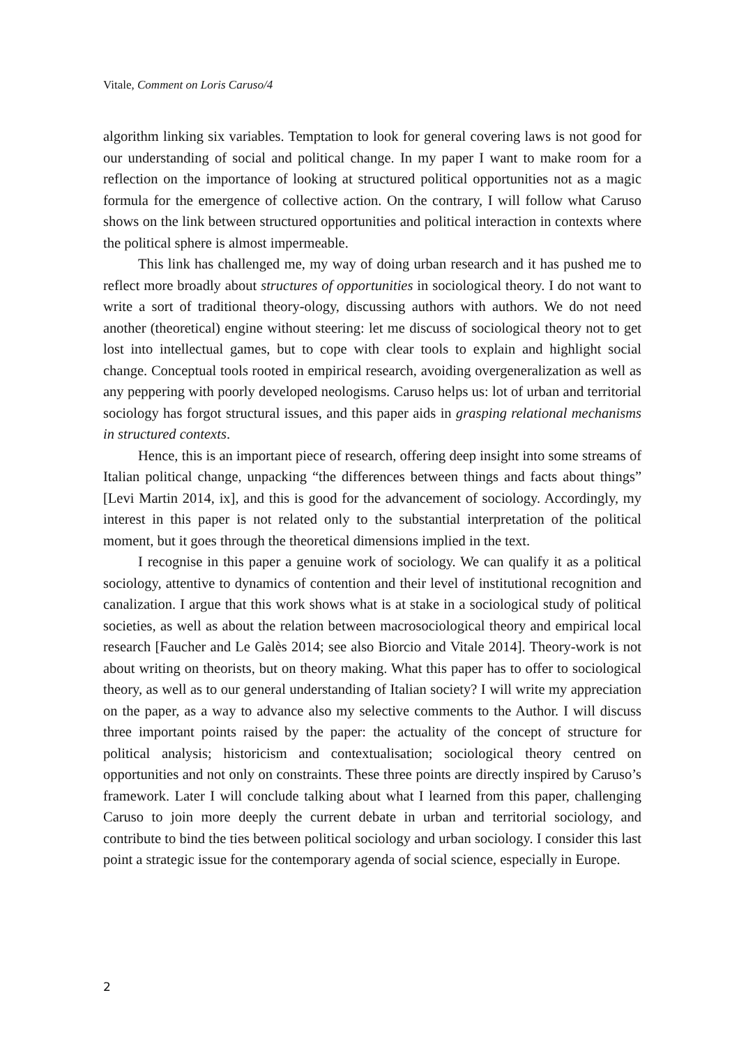Vitale, Comment on Loris Caruso/4
algorithm linking six variables. Temptation to look for general covering laws is not good for our understanding of social and political change. In my paper I want to make room for a reflection on the importance of looking at structured political opportunities not as a magic formula for the emergence of collective action. On the contrary, I will follow what Caruso shows on the link between structured opportunities and political interaction in contexts where the political sphere is almost impermeable.
This link has challenged me, my way of doing urban research and it has pushed me to reflect more broadly about structures of opportunities in sociological theory. I do not want to write a sort of traditional theory-ology, discussing authors with authors. We do not need another (theoretical) engine without steering: let me discuss of sociological theory not to get lost into intellectual games, but to cope with clear tools to explain and highlight social change. Conceptual tools rooted in empirical research, avoiding overgeneralization as well as any peppering with poorly developed neologisms. Caruso helps us: lot of urban and territorial sociology has forgot structural issues, and this paper aids in grasping relational mechanisms in structured contexts.
Hence, this is an important piece of research, offering deep insight into some streams of Italian political change, unpacking “the differences between things and facts about things” [Levi Martin 2014, ix], and this is good for the advancement of sociology. Accordingly, my interest in this paper is not related only to the substantial interpretation of the political moment, but it goes through the theoretical dimensions implied in the text.
I recognise in this paper a genuine work of sociology. We can qualify it as a political sociology, attentive to dynamics of contention and their level of institutional recognition and canalization. I argue that this work shows what is at stake in a sociological study of political societies, as well as about the relation between macrosociological theory and empirical local research [Faucher and Le Galès 2014; see also Biorcio and Vitale 2014]. Theory-work is not about writing on theorists, but on theory making. What this paper has to offer to sociological theory, as well as to our general understanding of Italian society? I will write my appreciation on the paper, as a way to advance also my selective comments to the Author. I will discuss three important points raised by the paper: the actuality of the concept of structure for political analysis; historicism and contextualisation; sociological theory centred on opportunities and not only on constraints. These three points are directly inspired by Caruso’s framework. Later I will conclude talking about what I learned from this paper, challenging Caruso to join more deeply the current debate in urban and territorial sociology, and contribute to bind the ties between political sociology and urban sociology. I consider this last point a strategic issue for the contemporary agenda of social science, especially in Europe.
2